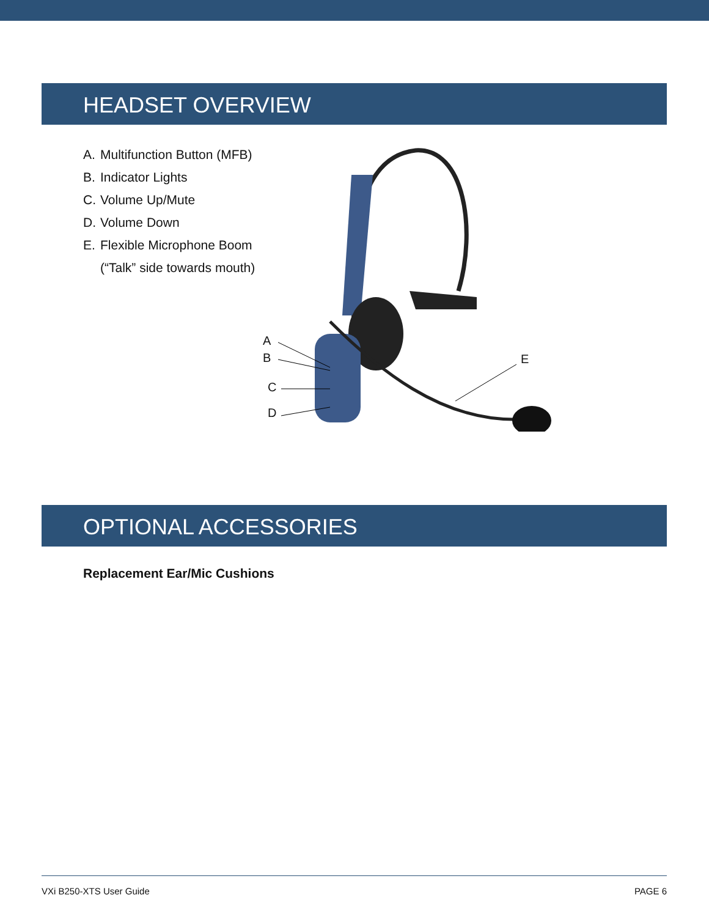HEADSET OVERVIEW
A. Multifunction Button (MFB)
B. Indicator Lights
C. Volume Up/Mute
D. Volume Down
E. Flexible Microphone Boom
(“Talk” side towards mouth)
A
B
C
D
E
OPTIONAL ACCESSORIES
Replacement Ear/Mic Cushions
VXi B250-XTS User Guide PAGE 6